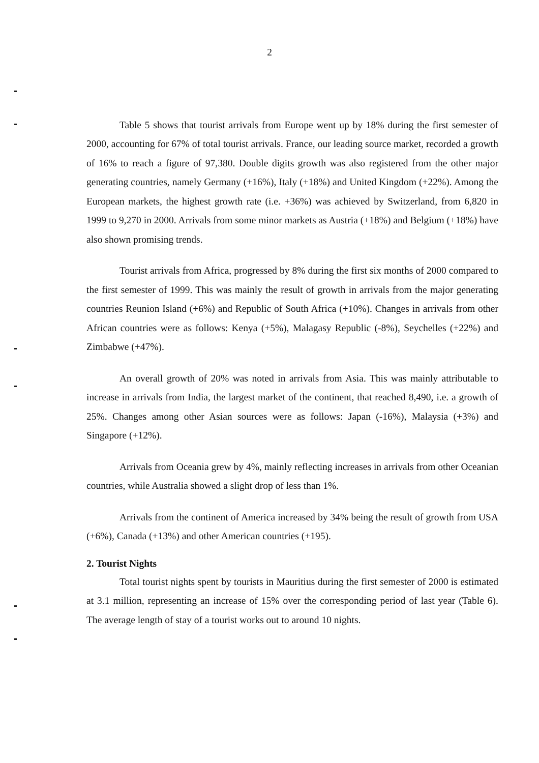2
Table 5 shows that tourist arrivals from Europe went up by 18% during the first semester of 2000, accounting for 67% of total tourist arrivals. France, our leading source market, recorded a growth of 16% to reach a figure of 97,380. Double digits growth was also registered from the other major generating countries, namely Germany (+16%), Italy (+18%) and United Kingdom (+22%). Among the European markets, the highest growth rate (i.e. +36%) was achieved by Switzerland, from 6,820 in 1999 to 9,270 in 2000. Arrivals from some minor markets as Austria (+18%) and Belgium (+18%) have also shown promising trends.
Tourist arrivals from Africa, progressed by 8% during the first six months of 2000 compared to the first semester of 1999. This was mainly the result of growth in arrivals from the major generating countries Reunion Island (+6%) and Republic of South Africa (+10%). Changes in arrivals from other African countries were as follows: Kenya (+5%), Malagasy Republic (-8%), Seychelles (+22%) and Zimbabwe (+47%).
An overall growth of 20% was noted in arrivals from Asia. This was mainly attributable to increase in arrivals from India, the largest market of the continent, that reached 8,490, i.e. a growth of 25%. Changes among other Asian sources were as follows: Japan (-16%), Malaysia (+3%) and Singapore (+12%).
Arrivals from Oceania grew by 4%, mainly reflecting increases in arrivals from other Oceanian countries, while Australia showed a slight drop of less than 1%.
Arrivals from the continent of America increased by 34% being the result of growth from USA (+6%), Canada (+13%) and other American countries (+195).
2. Tourist Nights
Total tourist nights spent by tourists in Mauritius during the first semester of 2000 is estimated at 3.1 million, representing an increase of 15% over the corresponding period of last year (Table 6). The average length of stay of a tourist works out to around 10 nights.